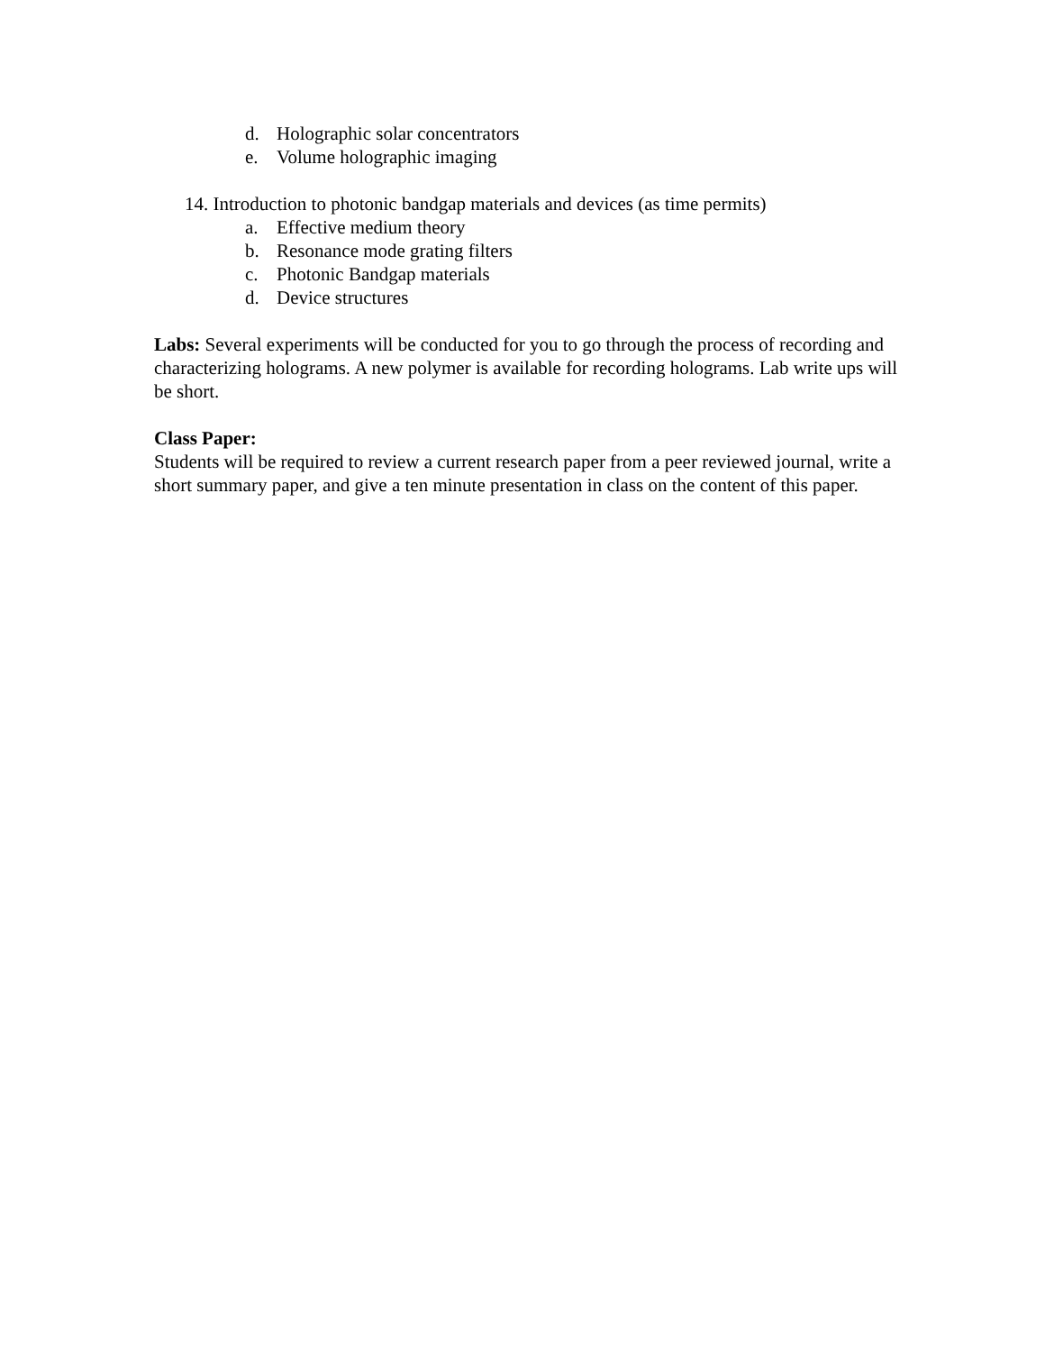d. Holographic solar concentrators
e. Volume holographic imaging
14. Introduction to photonic bandgap materials and devices (as time permits)
a. Effective medium theory
b. Resonance mode grating filters
c. Photonic Bandgap materials
d. Device structures
Labs: Several experiments will be conducted for you to go through the process of recording and characterizing holograms. A new polymer is available for recording holograms. Lab write ups will be short.
Class Paper:
Students will be required to review a current research paper from a peer reviewed journal, write a short summary paper, and give a ten minute presentation in class on the content of this paper.